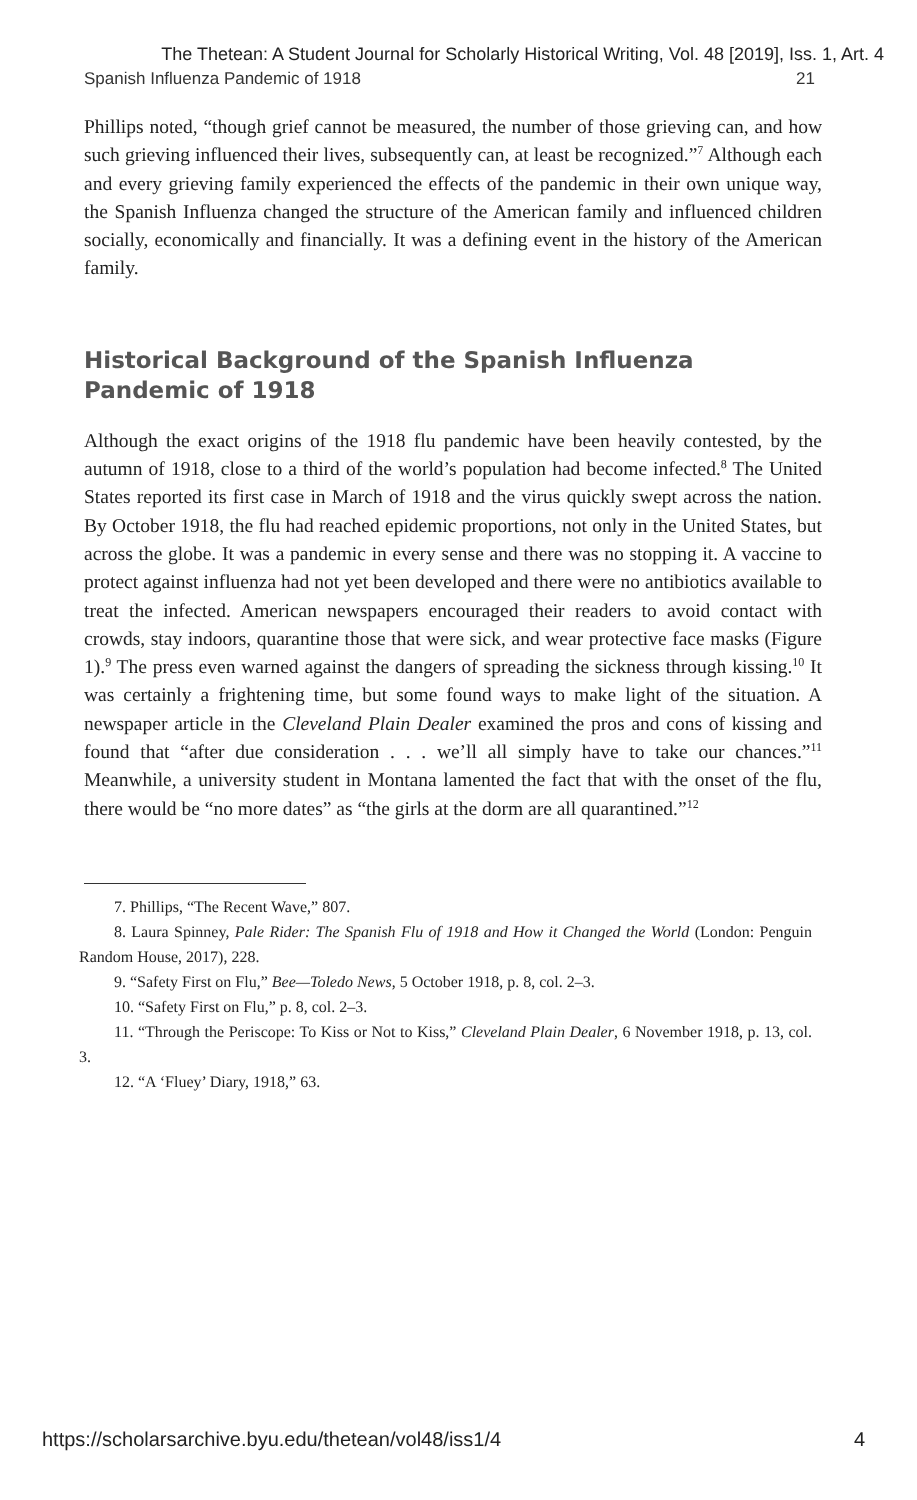The Thetean: A Student Journal for Scholarly Historical Writing, Vol. 48 [2019], Iss. 1, Art. 4
Spanish Influenza Pandemic of 1918 21
Phillips noted, “though grief cannot be measured, the number of those grieving can, and how such grieving influenced their lives, subsequently can, at least be recognized.”<sup>7</sup> Although each and every grieving family experienced the effects of the pandemic in their own unique way, the Spanish Influenza changed the structure of the American family and influenced children socially, economically and financially. It was a defining event in the history of the American family.
Historical Background of the Spanish Influenza
Pandemic of 1918
Although the exact origins of the 1918 flu pandemic have been heavily contested, by the autumn of 1918, close to a third of the world’s population had become infected.<sup>8</sup> The United States reported its first case in March of 1918 and the virus quickly swept across the nation. By October 1918, the flu had reached epidemic proportions, not only in the United States, but across the globe. It was a pandemic in every sense and there was no stopping it. A vaccine to protect against influenza had not yet been developed and there were no antibiotics available to treat the infected. American newspapers encouraged their readers to avoid contact with crowds, stay indoors, quarantine those that were sick, and wear protective face masks (Figure 1).<sup>9</sup> The press even warned against the dangers of spreading the sickness through kissing.<sup>10</sup> It was certainly a frightening time, but some found ways to make light of the situation. A newspaper article in the Cleveland Plain Dealer examined the pros and cons of kissing and found that “after due consideration . . . we’ll all simply have to take our chances.”<sup>11</sup> Meanwhile, a university student in Montana lamented the fact that with the onset of the flu, there would be “no more dates” as “the girls at the dorm are all quarantined.”<sup>12</sup>
7. Phillips, “The Recent Wave,” 807.
8. Laura Spinney, Pale Rider: The Spanish Flu of 1918 and How it Changed the World (London: Penguin Random House, 2017), 228.
9. “Safety First on Flu,” Bee—Toledo News, 5 October 1918, p. 8, col. 2–3.
10. “Safety First on Flu,” p. 8, col. 2–3.
11. “Through the Periscope: To Kiss or Not to Kiss,” Cleveland Plain Dealer, 6 November 1918, p. 13, col. 3.
12. “A ‘Fluey’ Diary, 1918,” 63.
https://scholarsarchive.byu.edu/thetean/vol48/iss1/4 4